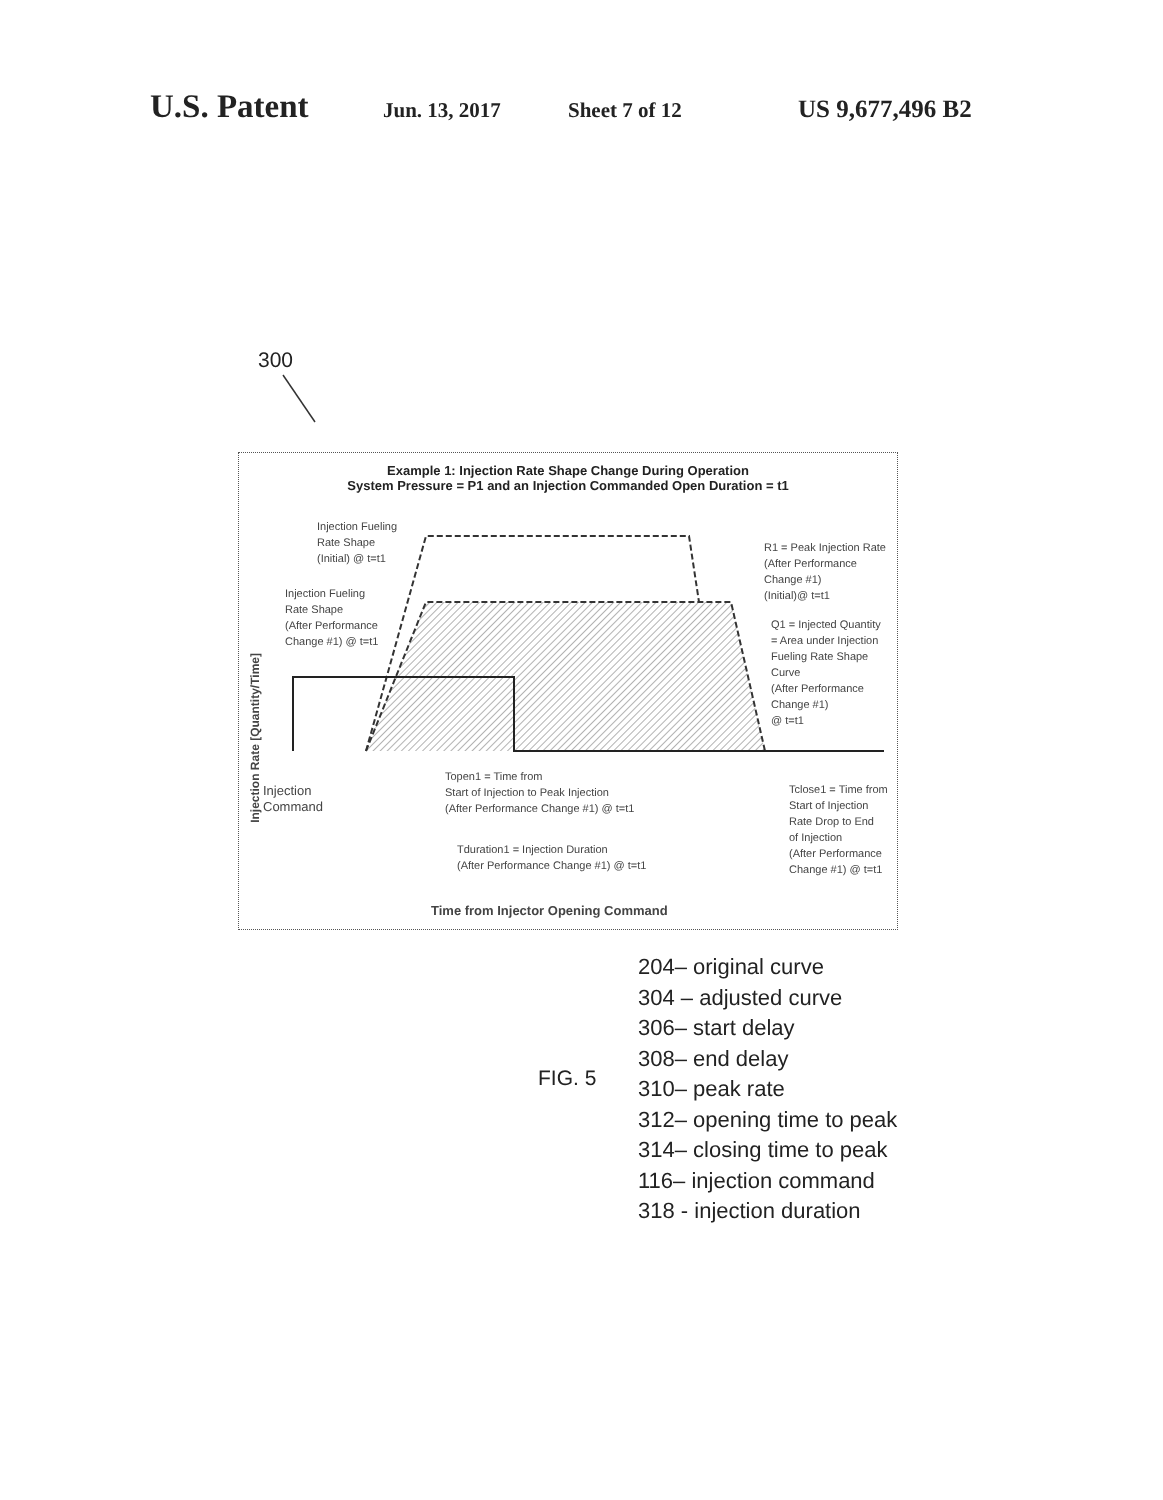U.S. Patent Jun. 13, 2017 Sheet 7 of 12 US 9,677,496 B2
300
Example 1: Injection Rate Shape Change During Operation
System Pressure = P1 and an Injection Commanded Open Duration = t1
Injection Fueling
Rate Shape
(Initial) @ t=t1
Injection Fueling
Rate Shape
(After Performance
Change #1) @ t=t1
R1 = Peak Injection Rate
(After Performance
Change #1)
(Initial)@ t=t1
Q1 = Injected Quantity
= Area under Injection
Fueling Rate Shape
Curve
(After Performance
Change #1)
@ t=t1
Injection Rate [Quantity/Time]
Injection
Command
Topen1 = Time from
Start of Injection to Peak Injection
(After Performance Change #1) @ t=t1
Tclose1 = Time from
Start of Injection
Rate Drop to End
of Injection
(After Performance
Change #1) @ t=t1
Tduration1 = Injection Duration
(After Performance Change #1) @ t=t1
Time from Injector Opening Command
FIG. 5
204– original curve
304 – adjusted curve
306– start delay
308– end delay
310– peak rate
312– opening time to peak
314– closing time to peak
116– injection command
318 - injection duration